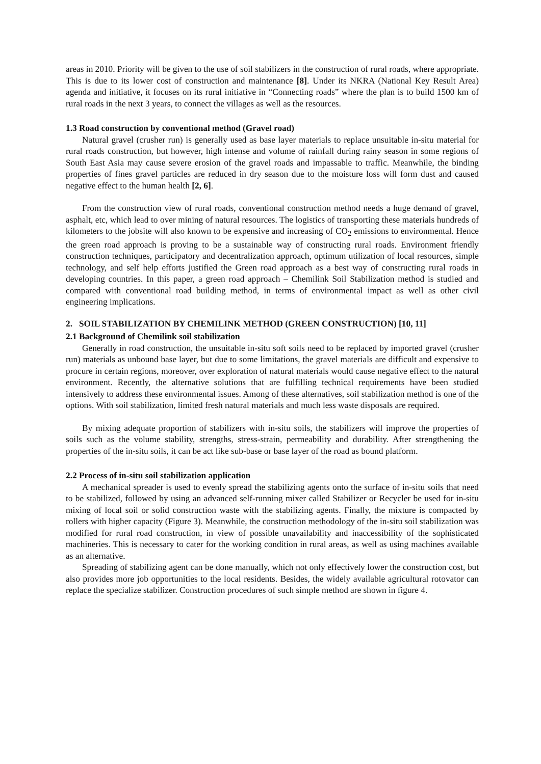areas in 2010. Priority will be given to the use of soil stabilizers in the construction of rural roads, where appropriate. This is due to its lower cost of construction and maintenance [8]. Under its NKRA (National Key Result Area) agenda and initiative, it focuses on its rural initiative in “Connecting roads” where the plan is to build 1500 km of rural roads in the next 3 years, to connect the villages as well as the resources.
1.3 Road construction by conventional method (Gravel road)
Natural gravel (crusher run) is generally used as base layer materials to replace unsuitable in-situ material for rural roads construction, but however, high intense and volume of rainfall during rainy season in some regions of South East Asia may cause severe erosion of the gravel roads and impassable to traffic. Meanwhile, the binding properties of fines gravel particles are reduced in dry season due to the moisture loss will form dust and caused negative effect to the human health [2, 6].
From the construction view of rural roads, conventional construction method needs a huge demand of gravel, asphalt, etc, which lead to over mining of natural resources. The logistics of transporting these materials hundreds of kilometers to the jobsite will also known to be expensive and increasing of CO<sub>2</sub> emissions to environmental. Hence the green road approach is proving to be a sustainable way of constructing rural roads. Environment friendly construction techniques, participatory and decentralization approach, optimum utilization of local resources, simple technology, and self help efforts justified the Green road approach as a best way of constructing rural roads in developing countries. In this paper, a green road approach – Chemilink Soil Stabilization method is studied and compared with conventional road building method, in terms of environmental impact as well as other civil engineering implications.
2. SOIL STABILIZATION BY CHEMILINK METHOD (GREEN CONSTRUCTION) [10, 11]
2.1 Background of Chemilink soil stabilization
Generally in road construction, the unsuitable in-situ soft soils need to be replaced by imported gravel (crusher run) materials as unbound base layer, but due to some limitations, the gravel materials are difficult and expensive to procure in certain regions, moreover, over exploration of natural materials would cause negative effect to the natural environment. Recently, the alternative solutions that are fulfilling technical requirements have been studied intensively to address these environmental issues. Among of these alternatives, soil stabilization method is one of the options. With soil stabilization, limited fresh natural materials and much less waste disposals are required.
By mixing adequate proportion of stabilizers with in-situ soils, the stabilizers will improve the properties of soils such as the volume stability, strengths, stress-strain, permeability and durability. After strengthening the properties of the in-situ soils, it can be act like sub-base or base layer of the road as bound platform.
2.2 Process of in-situ soil stabilization application
A mechanical spreader is used to evenly spread the stabilizing agents onto the surface of in-situ soils that need to be stabilized, followed by using an advanced self-running mixer called Stabilizer or Recycler be used for in-situ mixing of local soil or solid construction waste with the stabilizing agents. Finally, the mixture is compacted by rollers with higher capacity (Figure 3). Meanwhile, the construction methodology of the in-situ soil stabilization was modified for rural road construction, in view of possible unavailability and inaccessibility of the sophisticated machineries. This is necessary to cater for the working condition in rural areas, as well as using machines available as an alternative.
Spreading of stabilizing agent can be done manually, which not only effectively lower the construction cost, but also provides more job opportunities to the local residents. Besides, the widely available agricultural rotovator can replace the specialize stabilizer. Construction procedures of such simple method are shown in figure 4.